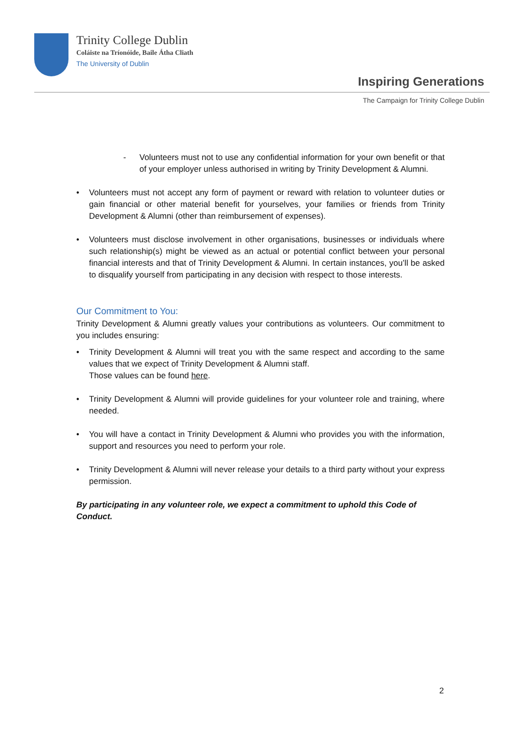Trinity College Dublin
Coláiste na Tríonóide, Baile Átha Cliath
The University of Dublin
Inspiring Generations
The Campaign for Trinity College Dublin
- Volunteers must not to use any confidential information for your own benefit or that of your employer unless authorised in writing by Trinity Development & Alumni.
• Volunteers must not accept any form of payment or reward with relation to volunteer duties or gain financial or other material benefit for yourselves, your families or friends from Trinity Development & Alumni (other than reimbursement of expenses).
• Volunteers must disclose involvement in other organisations, businesses or individuals where such relationship(s) might be viewed as an actual or potential conflict between your personal financial interests and that of Trinity Development & Alumni. In certain instances, you’ll be asked to disqualify yourself from participating in any decision with respect to those interests.
Our Commitment to You:
Trinity Development & Alumni greatly values your contributions as volunteers. Our commitment to you includes ensuring:
• Trinity Development & Alumni will treat you with the same respect and according to the same values that we expect of Trinity Development & Alumni staff.
Those values can be found here.
• Trinity Development & Alumni will provide guidelines for your volunteer role and training, where needed.
• You will have a contact in Trinity Development & Alumni who provides you with the information, support and resources you need to perform your role.
• Trinity Development & Alumni will never release your details to a third party without your express permission.
By participating in any volunteer role, we expect a commitment to uphold this Code of Conduct.
2